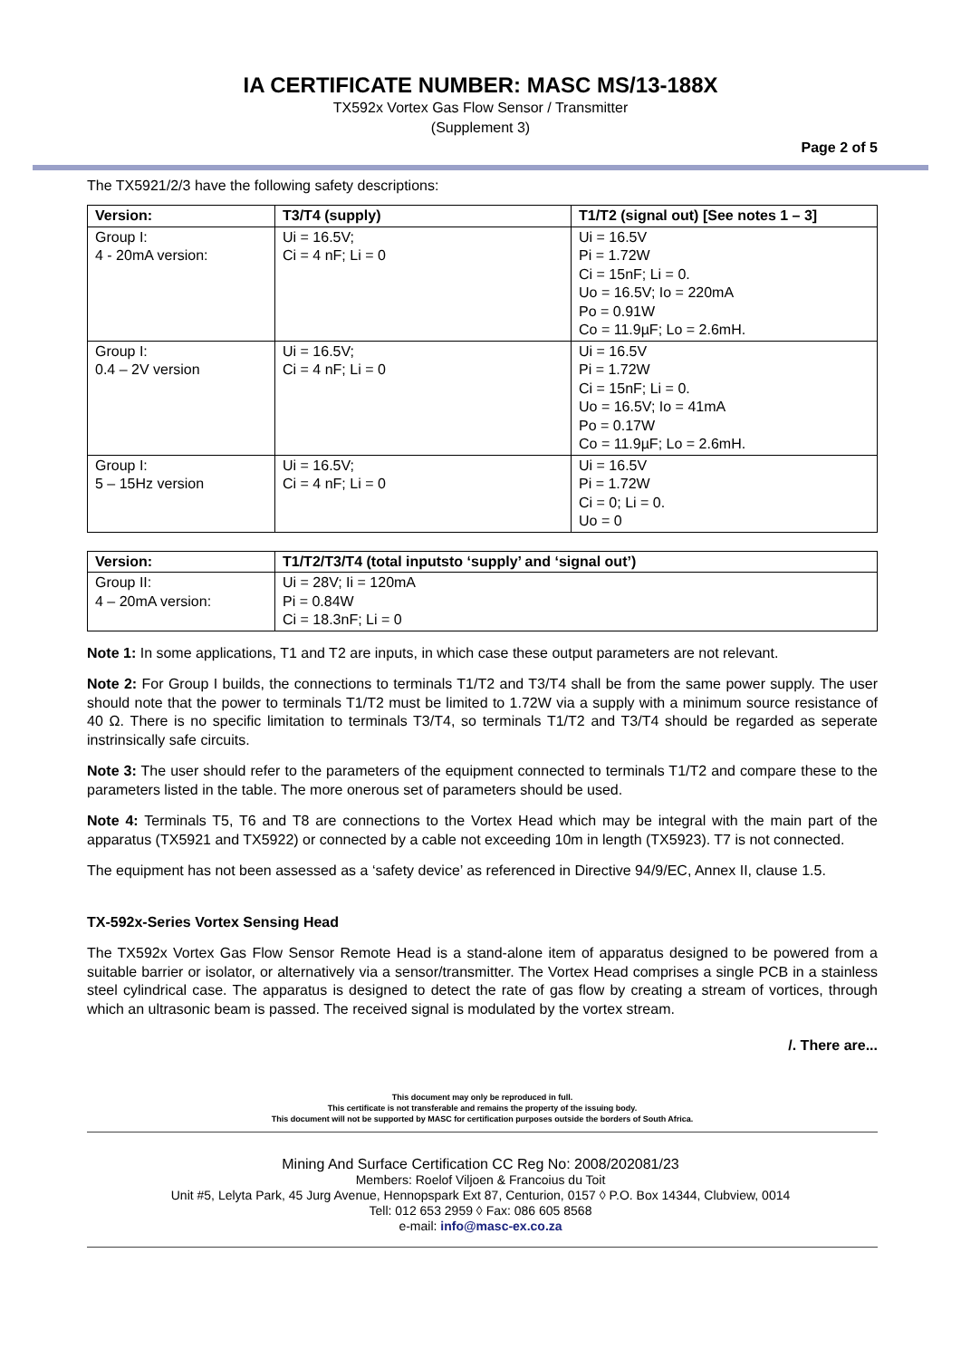IA CERTIFICATE NUMBER: MASC MS/13-188X
TX592x Vortex Gas Flow Sensor / Transmitter
(Supplement 3)
Page 2 of 5
The TX5921/2/3 have the following safety descriptions:
| Version: | T3/T4 (supply) | T1/T2 (signal out) [See notes 1 – 3] |
| --- | --- | --- |
| Group I: 4 - 20mA version: | Ui = 16.5V; Ci = 4 nF; Li = 0 | Ui = 16.5V Pi = 1.72W Ci = 15nF; Li = 0. Uo = 16.5V; Io = 220mA Po = 0.91W Co = 11.9µF; Lo = 2.6mH. |
| Group I: 0.4 – 2V version | Ui = 16.5V; Ci = 4 nF; Li = 0 | Ui = 16.5V Pi = 1.72W Ci = 15nF; Li = 0. Uo = 16.5V; Io = 41mA Po = 0.17W Co = 11.9µF; Lo = 2.6mH. |
| Group I: 5 – 15Hz version | Ui = 16.5V; Ci = 4 nF; Li = 0 | Ui = 16.5V Pi = 1.72W Ci = 0; Li = 0. Uo = 0 |
| Version: | T1/T2/T3/T4 (total inputsto ‘supply’ and ‘signal out’) |
| --- | --- |
| Group II: 4 – 20mA version: | Ui = 28V; Ii = 120mA Pi = 0.84W Ci = 18.3nF; Li = 0 |
Note 1: In some applications, T1 and T2 are inputs, in which case these output parameters are not relevant.
Note 2: For Group I builds, the connections to terminals T1/T2 and T3/T4 shall be from the same power supply. The user should note that the power to terminals T1/T2 must be limited to 1.72W via a supply with a minimum source resistance of 40 Ω. There is no specific limitation to terminals T3/T4, so terminals T1/T2 and T3/T4 should be regarded as seperate instrinsically safe circuits.
Note 3: The user should refer to the parameters of the equipment connected to terminals T1/T2 and compare these to the parameters listed in the table. The more onerous set of parameters should be used.
Note 4: Terminals T5, T6 and T8 are connections to the Vortex Head which may be integral with the main part of the apparatus (TX5921 and TX5922) or connected by a cable not exceeding 10m in length (TX5923). T7 is not connected.
The equipment has not been assessed as a ‘safety device’ as referenced in Directive 94/9/EC, Annex II, clause 1.5.
TX-592x-Series Vortex Sensing Head
The TX592x Vortex Gas Flow Sensor Remote Head is a stand-alone item of apparatus designed to be powered from a suitable barrier or isolator, or alternatively via a sensor/transmitter. The Vortex Head comprises a single PCB in a stainless steel cylindrical case. The apparatus is designed to detect the rate of gas flow by creating a stream of vortices, through which an ultrasonic beam is passed. The received signal is modulated by the vortex stream.
/. There are...
This document may only be reproduced in full.
This certificate is not transferable and remains the property of the issuing body.
This document will not be supported by MASC for certification purposes outside the borders of South Africa.
Mining And Surface Certification CC Reg No: 2008/202081/23
Members: Roelof Viljoen & Francoius du Toit
Unit #5, Lelyta Park, 45 Jurg Avenue, Hennopspark Ext 87, Centurion, 0157 ◊ P.O. Box 14344, Clubview, 0014
Tell: 012 653 2959 ◊ Fax: 086 605 8568
e-mail: info@masc-ex.co.za